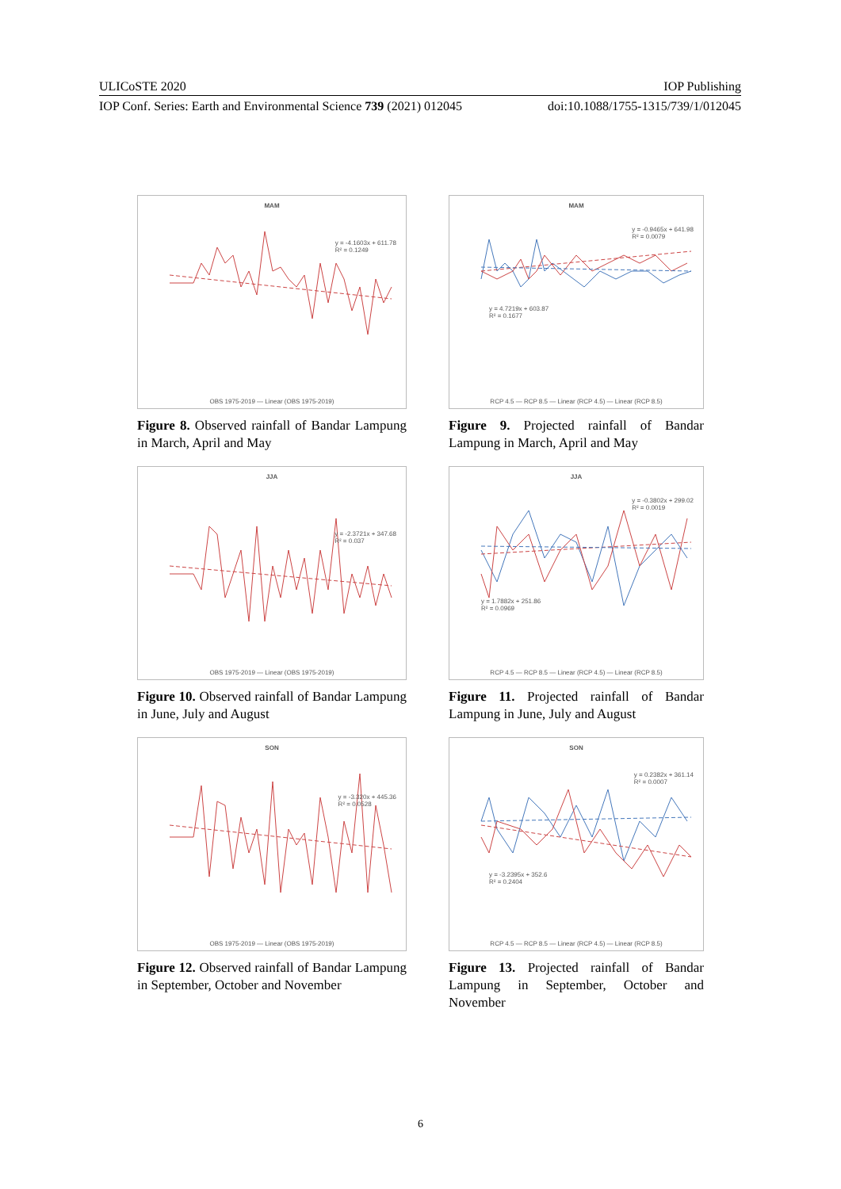ULICoSTE 2020 IOP Publishing
IOP Conf. Series: Earth and Environmental Science 739 (2021) 012045 doi:10.1088/1755-1315/739/1/012045
MAM
y = -4.1603x + 611.78
R² = 0.1249
OBS 1975-2019 — Linear (OBS 1975-2019)
Figure 8. Observed rainfall of Bandar Lampung in March, April and May
MAM
y = -0.9465x + 641.98
R² = 0.0079
y = 4.7219x + 603.87
R² = 0.1677
RCP 4.5 — RCP 8.5 — Linear (RCP 4.5) — Linear (RCP 8.5)
Figure 9. Projected rainfall of Bandar Lampung in March, April and May
JJA
y = -2.3721x + 347.68
R² = 0.037
OBS 1975-2019 — Linear (OBS 1975-2019)
Figure 10. Observed rainfall of Bandar Lampung in June, July and August
JJA
y = -0.3802x + 299.02
R² = 0.0019
y = 1.7882x + 251.86
R² = 0.0969
RCP 4.5 — RCP 8.5 — Linear (RCP 4.5) — Linear (RCP 8.5)
Figure 11. Projected rainfall of Bandar Lampung in June, July and August
SON
y = -3.320x + 445.36
R² = 0.0528
OBS 1975-2019 — Linear (OBS 1975-2019)
Figure 12. Observed rainfall of Bandar Lampung in September, October and November
SON
y = 0.2382x + 361.14
R² = 0.0007
y = -3.2395x + 352.6
R² = 0.2404
RCP 4.5 — RCP 8.5 — Linear (RCP 4.5) — Linear (RCP 8.5)
Figure 13. Projected rainfall of Bandar Lampung in September, October and November
6